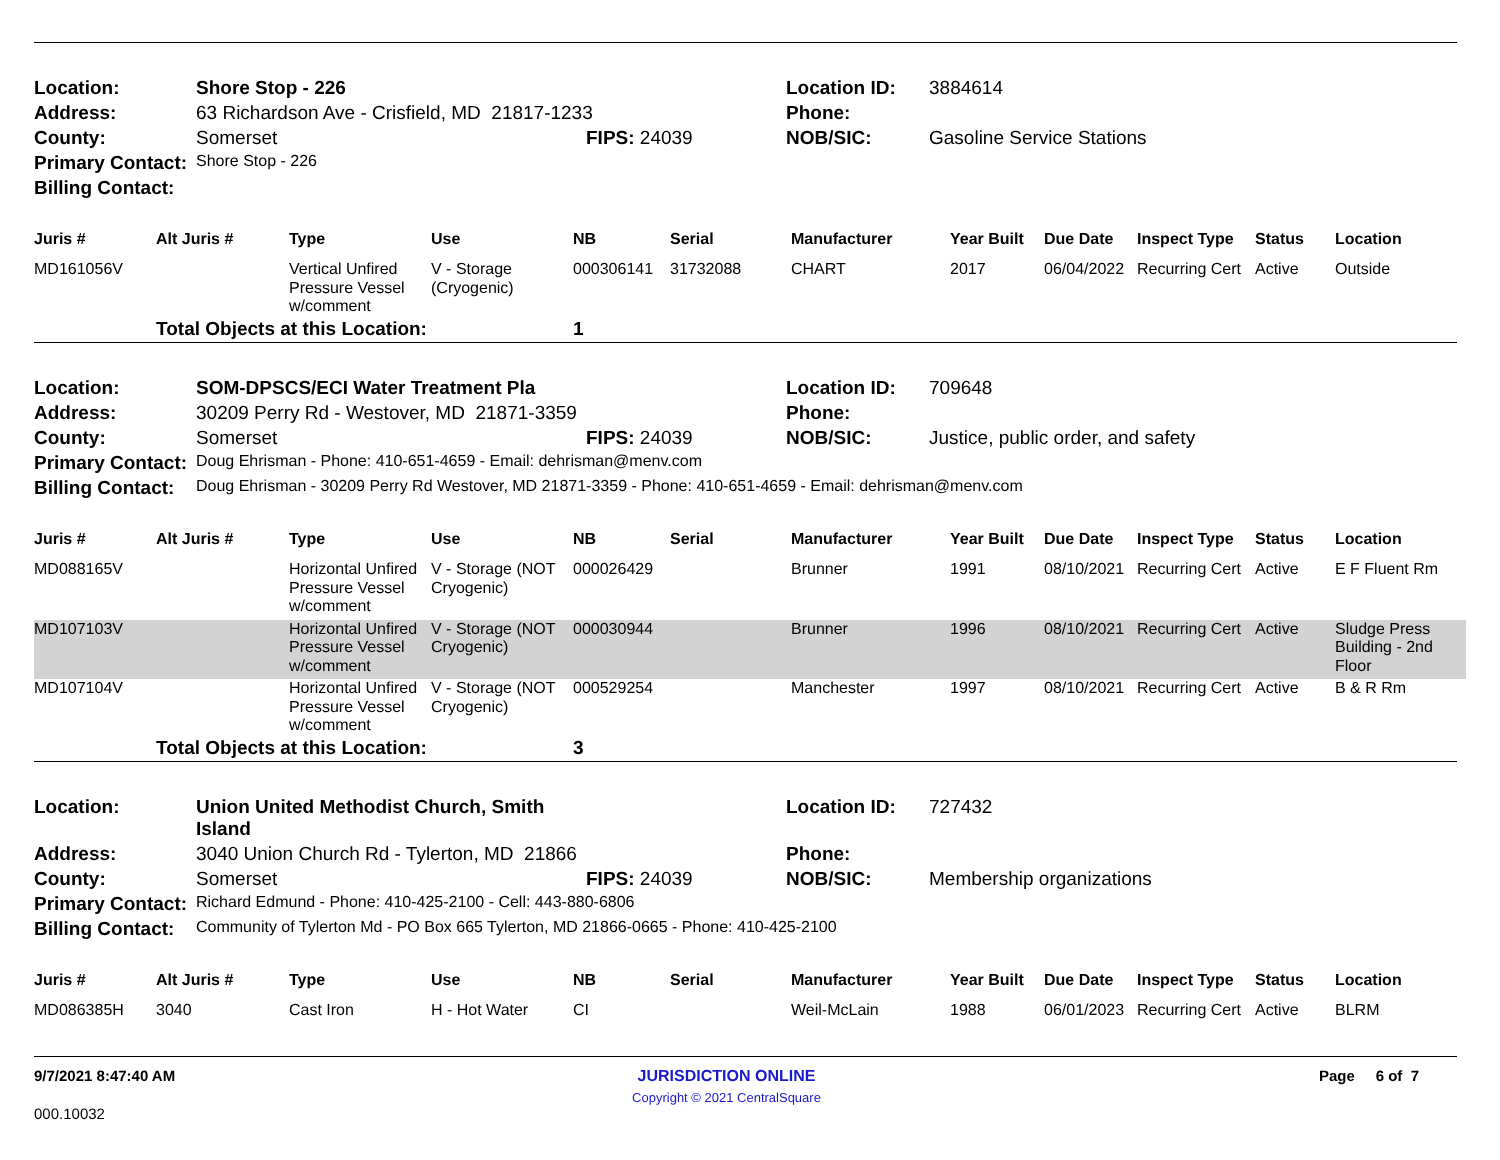| Location: | Shore Stop - 226 | | Location ID: | 3884614 |
| Address: | 63 Richardson Ave - Crisfield, MD 21817-1233 | | Phone: | |
| County: | Somerset | FIPS: 24039 | NOB/SIC: | Gasoline Service Stations |
| Primary Contact: | Shore Stop - 226 | | | |
| Billing Contact: | | | | |
| Juris # | Alt Juris # | Type | Use | NB | Serial | Manufacturer | Year Built | Due Date | Inspect Type | Status | Location |
| --- | --- | --- | --- | --- | --- | --- | --- | --- | --- | --- | --- |
| MD161056V | | Vertical Unfired Pressure Vessel w/comment | V - Storage (Cryogenic) | 000306141 | 31732088 | CHART | 2017 | 06/04/2022 | Recurring Cert | Active | Outside |
| | Total Objects at this Location: | | | 1 | | | | | | | |
| Location: | SOM-DPSCS/ECI Water Treatment Pla | | Location ID: | 709648 |
| Address: | 30209 Perry Rd - Westover, MD 21871-3359 | | Phone: | |
| County: | Somerset | FIPS: 24039 | NOB/SIC: | Justice, public order, and safety |
| Primary Contact: | Doug Ehrisman - Phone: 410-651-4659 - Email: dehrisman@menv.com | | | |
| Billing Contact: | Doug Ehrisman - 30209 Perry Rd Westover, MD 21871-3359 - Phone: 410-651-4659 - Email: dehrisman@menv.com | | | |
| Juris # | Alt Juris # | Type | Use | NB | Serial | Manufacturer | Year Built | Due Date | Inspect Type | Status | Location |
| --- | --- | --- | --- | --- | --- | --- | --- | --- | --- | --- | --- |
| MD088165V | | Horizontal Unfired Pressure Vessel w/comment | V - Storage (NOT Cryogenic) | 000026429 | | Brunner | 1991 | 08/10/2021 | Recurring Cert | Active | E F Fluent Rm |
| MD107103V | | Horizontal Unfired Pressure Vessel w/comment | V - Storage (NOT Cryogenic) | 000030944 | | Brunner | 1996 | 08/10/2021 | Recurring Cert | Active | Sludge Press Building - 2nd Floor |
| MD107104V | | Horizontal Unfired Pressure Vessel w/comment | V - Storage (NOT Cryogenic) | 000529254 | | Manchester | 1997 | 08/10/2021 | Recurring Cert | Active | B & R Rm |
| | Total Objects at this Location: | | | 3 | | | | | | | |
| Location: | Union United Methodist Church, Smith Island | | Location ID: | 727432 |
| Address: | 3040 Union Church Rd - Tylerton, MD 21866 | | Phone: | |
| County: | Somerset | FIPS: 24039 | NOB/SIC: | Membership organizations |
| Primary Contact: | Richard Edmund - Phone: 410-425-2100 - Cell: 443-880-6806 | | | |
| Billing Contact: | Community of Tylerton Md - PO Box 665 Tylerton, MD 21866-0665 - Phone: 410-425-2100 | | | |
| Juris # | Alt Juris # | Type | Use | NB | Serial | Manufacturer | Year Built | Due Date | Inspect Type | Status | Location |
| --- | --- | --- | --- | --- | --- | --- | --- | --- | --- | --- | --- |
| MD086385H | 3040 | Cast Iron | H - Hot Water | CI | | Weil-McLain | 1988 | 06/01/2023 | Recurring Cert | Active | BLRM |
9/7/2021 8:47:40 AM JURISDICTION ONLINE
Copyright © 2021 CentralSquare Page 6 of 7
000.10032